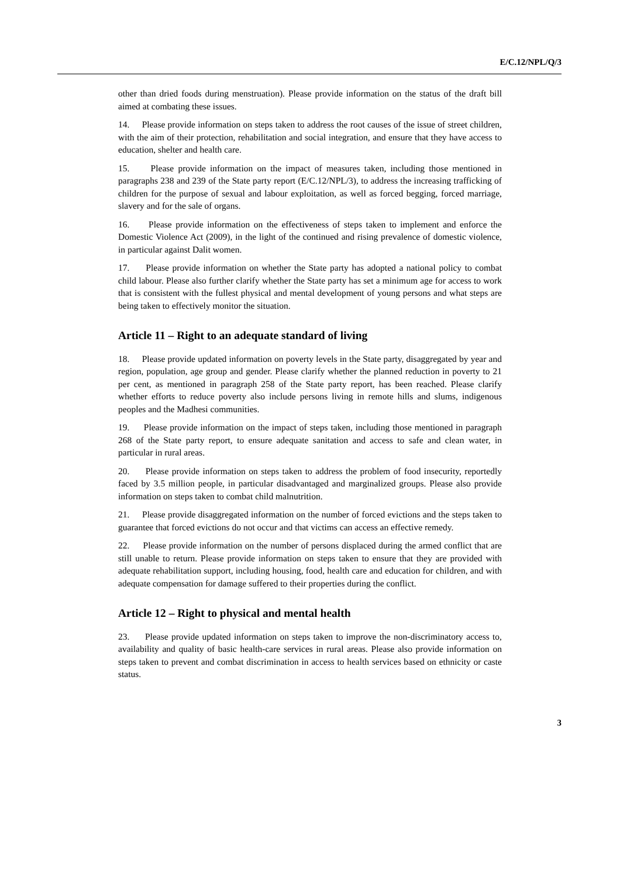E/C.12/NPL/Q/3
other than dried foods during menstruation). Please provide information on the status of the draft bill aimed at combating these issues.
14. Please provide information on steps taken to address the root causes of the issue of street children, with the aim of their protection, rehabilitation and social integration, and ensure that they have access to education, shelter and health care.
15. Please provide information on the impact of measures taken, including those mentioned in paragraphs 238 and 239 of the State party report (E/C.12/NPL/3), to address the increasing trafficking of children for the purpose of sexual and labour exploitation, as well as forced begging, forced marriage, slavery and for the sale of organs.
16. Please provide information on the effectiveness of steps taken to implement and enforce the Domestic Violence Act (2009), in the light of the continued and rising prevalence of domestic violence, in particular against Dalit women.
17. Please provide information on whether the State party has adopted a national policy to combat child labour. Please also further clarify whether the State party has set a minimum age for access to work that is consistent with the fullest physical and mental development of young persons and what steps are being taken to effectively monitor the situation.
Article 11 – Right to an adequate standard of living
18. Please provide updated information on poverty levels in the State party, disaggregated by year and region, population, age group and gender. Please clarify whether the planned reduction in poverty to 21 per cent, as mentioned in paragraph 258 of the State party report, has been reached. Please clarify whether efforts to reduce poverty also include persons living in remote hills and slums, indigenous peoples and the Madhesi communities.
19. Please provide information on the impact of steps taken, including those mentioned in paragraph 268 of the State party report, to ensure adequate sanitation and access to safe and clean water, in particular in rural areas.
20. Please provide information on steps taken to address the problem of food insecurity, reportedly faced by 3.5 million people, in particular disadvantaged and marginalized groups. Please also provide information on steps taken to combat child malnutrition.
21. Please provide disaggregated information on the number of forced evictions and the steps taken to guarantee that forced evictions do not occur and that victims can access an effective remedy.
22. Please provide information on the number of persons displaced during the armed conflict that are still unable to return. Please provide information on steps taken to ensure that they are provided with adequate rehabilitation support, including housing, food, health care and education for children, and with adequate compensation for damage suffered to their properties during the conflict.
Article 12 – Right to physical and mental health
23. Please provide updated information on steps taken to improve the non-discriminatory access to, availability and quality of basic health-care services in rural areas. Please also provide information on steps taken to prevent and combat discrimination in access to health services based on ethnicity or caste status.
3